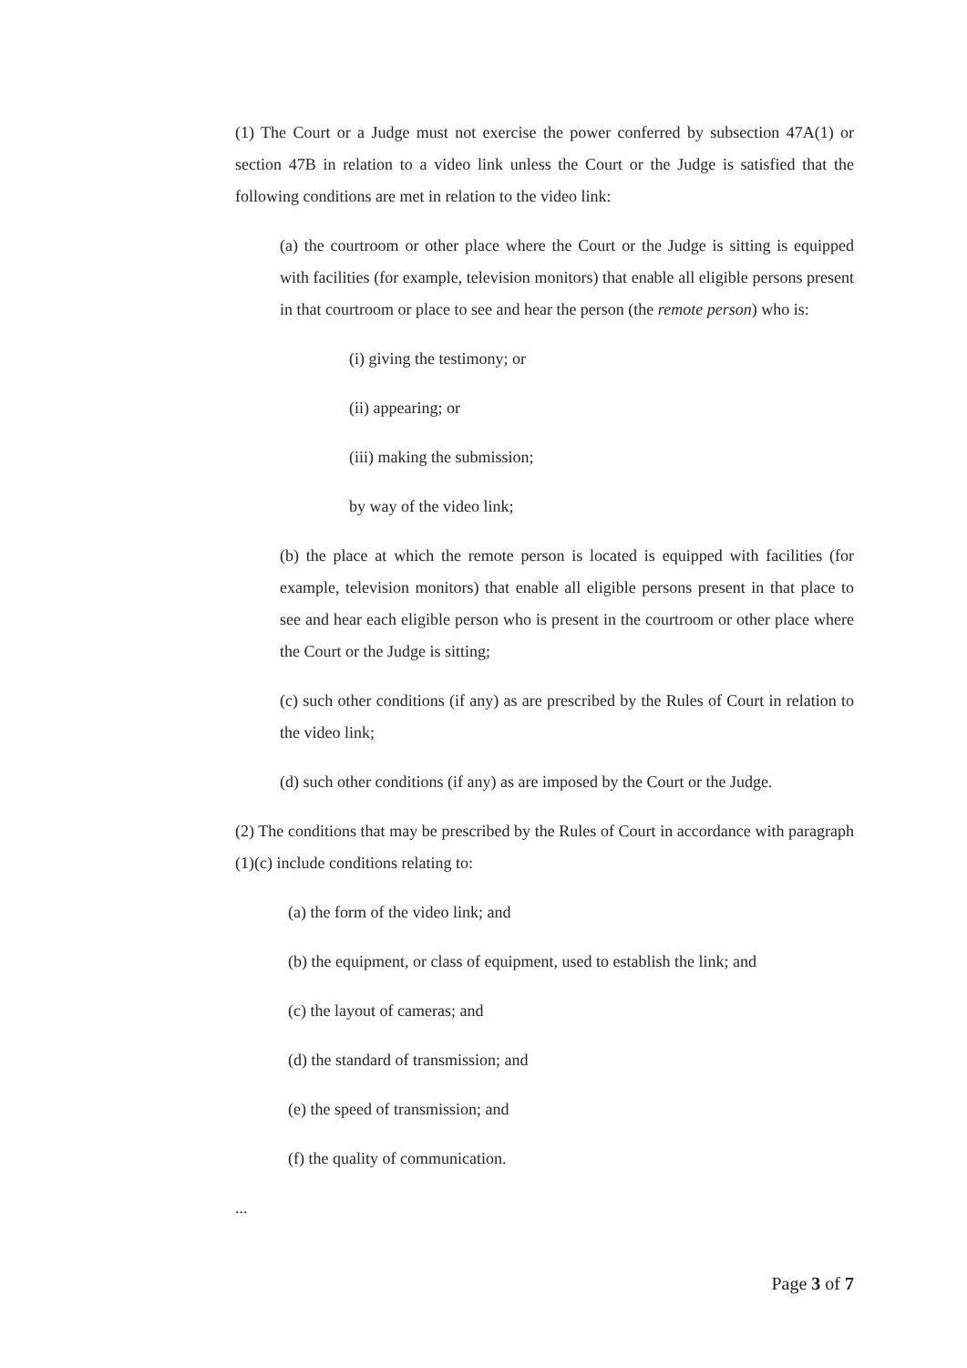(1) The Court or a Judge must not exercise the power conferred by subsection 47A(1) or section 47B in relation to a video link unless the Court or the Judge is satisfied that the following conditions are met in relation to the video link:
(a) the courtroom or other place where the Court or the Judge is sitting is equipped with facilities (for example, television monitors) that enable all eligible persons present in that courtroom or place to see and hear the person (the remote person) who is:
(i) giving the testimony; or
(ii) appearing; or
(iii) making the submission;
by way of the video link;
(b) the place at which the remote person is located is equipped with facilities (for example, television monitors) that enable all eligible persons present in that place to see and hear each eligible person who is present in the courtroom or other place where the Court or the Judge is sitting;
(c) such other conditions (if any) as are prescribed by the Rules of Court in relation to the video link;
(d) such other conditions (if any) as are imposed by the Court or the Judge.
(2) The conditions that may be prescribed by the Rules of Court in accordance with paragraph (1)(c) include conditions relating to:
(a) the form of the video link; and
(b) the equipment, or class of equipment, used to establish the link; and
(c) the layout of cameras; and
(d) the standard of transmission; and
(e) the speed of transmission; and
(f) the quality of communication.
...
Page 3 of 7